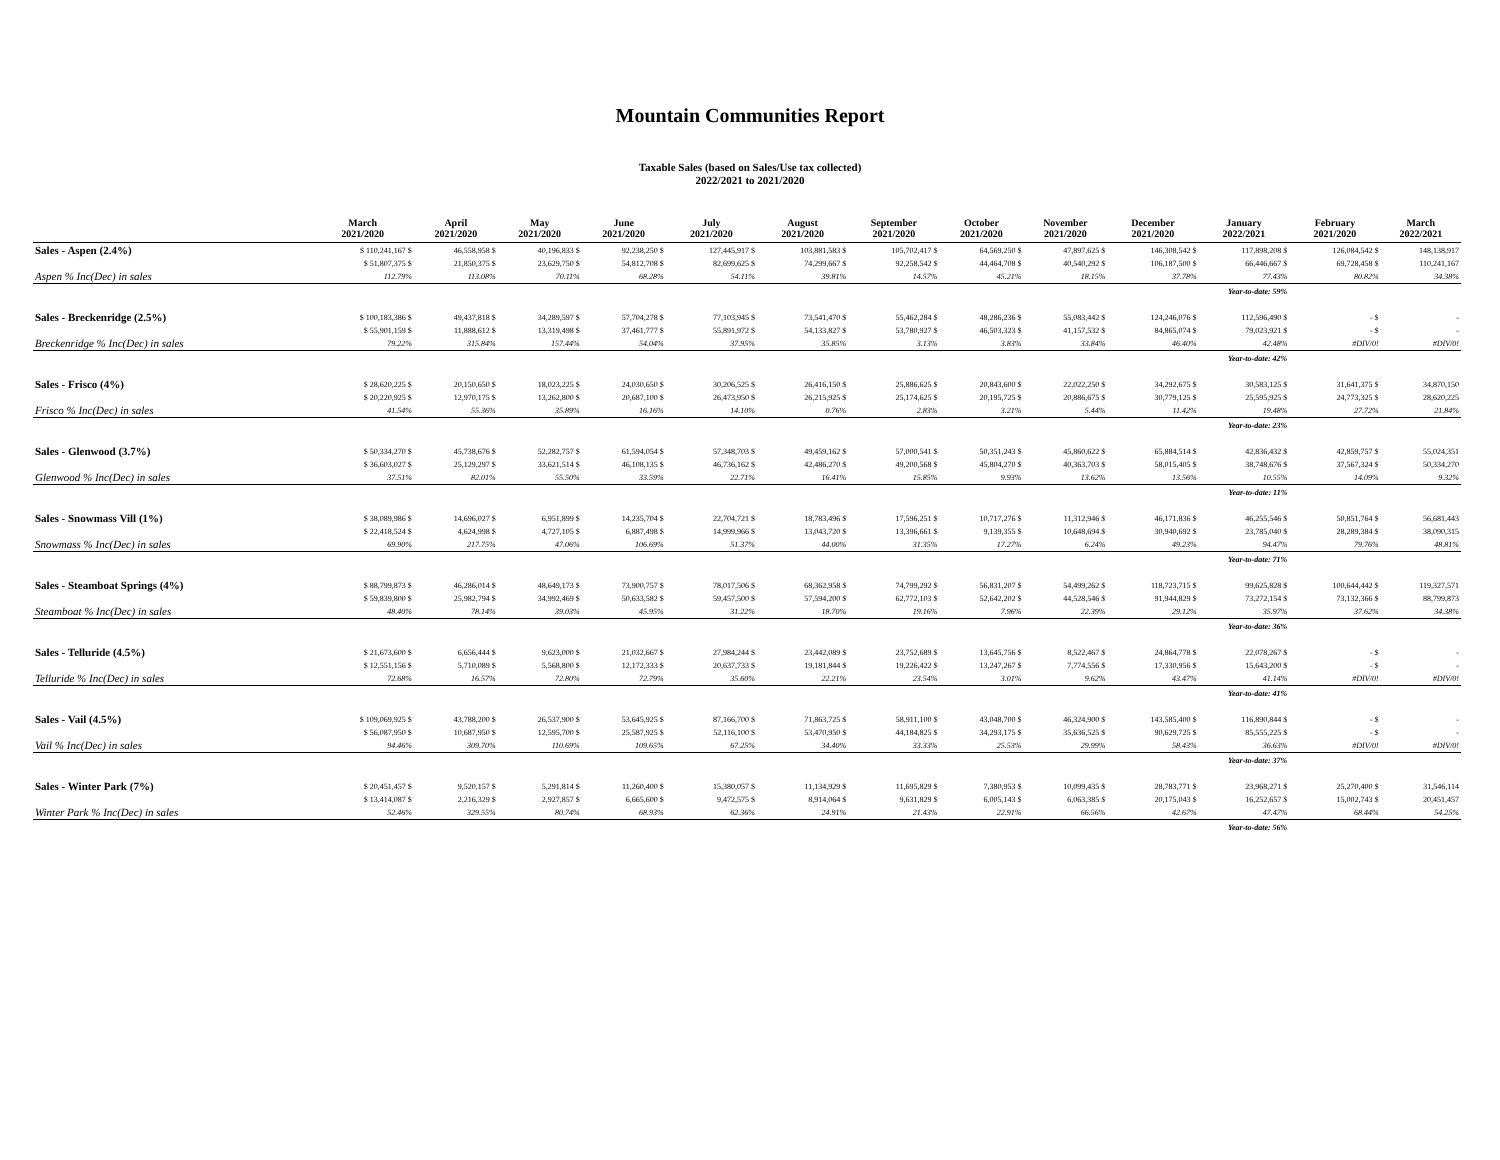Mountain Communities Report
Taxable Sales (based on Sales/Use tax collected)
2022/2021 to 2021/2020
| | March 2021/2020 | April 2021/2020 | May 2021/2020 | June 2021/2020 | July 2021/2020 | August 2021/2020 | September 2021/2020 | October 2021/2020 | November 2021/2020 | December 2021/2020 | January 2022/2021 | February 2021/2020 | March 2022/2021 |
| --- | --- | --- | --- | --- | --- | --- | --- | --- | --- | --- | --- | --- | --- |
| Sales - Aspen (2.4%) | $ 110,241,167 $ | 46,558,958 $ | 40,196,833 $ | 92,238,250 $ | 127,445,917 $ | 103,881,583 $ | 105,702,417 $ | 64,569,250 $ | 47,897,625 $ | 146,308,542 $ | 117,898,208 $ | 126,084,542 $ | 148,138,917 |
| | $ 51,807,375 $ | 21,850,375 $ | 23,629,750 $ | 54,812,708 $ | 82,699,625 $ | 74,299,667 $ | 92,258,542 $ | 44,464,708 $ | 40,540,292 $ | 106,187,500 $ | 66,446,667 $ | 69,728,458 $ | 110,241,167 |
| Aspen % Inc(Dec) in sales | 112.79% | 113.08% | 70.11% | 68.28% | 54.11% | 39.81% | 14.57% | 45.21% | 18.15% | 37.78% | 77.43% | 80.82% | 34.38% |
| Year-to-date: 59% | | | | | | | | | | | | | |
| Sales - Breckenridge (2.5%) | $ 100,183,386 $ | 49,437,818 $ | 34,289,597 $ | 57,704,278 $ | 77,103,945 $ | 73,541,470 $ | 55,462,284 $ | 48,286,236 $ | 55,083,442 $ | 124,246,076 $ | 112,596,490 $ | - $ | - |
| | $ 55,901,159 $ | 11,888,612 $ | 13,319,498 $ | 37,461,777 $ | 55,891,972 $ | 54,133,827 $ | 53,780,927 $ | 46,503,323 $ | 41,157,532 $ | 84,865,074 $ | 79,023,921 $ | - $ | - |
| Breckenridge % Inc(Dec) in sales | 79.22% | 315.84% | 157.44% | 54.04% | 37.95% | 35.85% | 3.13% | 3.83% | 33.84% | 46.40% | 42.48% | #DIV/0! | #DIV/0! |
| Year-to-date: 42% | | | | | | | | | | | | | |
| Sales - Frisco (4%) | $ 28,620,225 $ | 20,150,650 $ | 18,023,225 $ | 24,030,650 $ | 30,206,525 $ | 26,416,150 $ | 25,886,625 $ | 20,843,600 $ | 22,022,250 $ | 34,292,675 $ | 30,583,125 $ | 31,641,375 $ | 34,870,150 |
| | $ 20,220,925 $ | 12,970,175 $ | 13,262,800 $ | 20,687,100 $ | 26,473,950 $ | 26,215,925 $ | 25,174,625 $ | 20,195,725 $ | 20,886,675 $ | 30,779,125 $ | 25,595,925 $ | 24,773,325 $ | 28,620,225 |
| Frisco % Inc(Dec) in sales | 41.54% | 55.36% | 35.89% | 16.16% | 14.10% | 0.76% | 2.83% | 3.21% | 5.44% | 11.42% | 19.48% | 27.72% | 21.84% |
| Year-to-date: 23% | | | | | | | | | | | | | |
| Sales - Glenwood (3.7%) | $ 50,334,270 $ | 45,738,676 $ | 52,282,757 $ | 61,594,054 $ | 57,348,703 $ | 49,459,162 $ | 57,000,541 $ | 50,351,243 $ | 45,860,622 $ | 65,884,514 $ | 42,836,432 $ | 42,859,757 $ | 55,024,351 |
| | $ 36,603,027 $ | 25,129,297 $ | 33,621,514 $ | 46,108,135 $ | 46,736,162 $ | 42,486,270 $ | 49,200,568 $ | 45,804,270 $ | 40,363,703 $ | 58,015,405 $ | 38,748,676 $ | 37,567,324 $ | 50,334,270 |
| Glenwood % Inc(Dec) in sales | 37.51% | 82.01% | 55.50% | 33.59% | 22.71% | 16.41% | 15.85% | 9.93% | 13.62% | 13.56% | 10.55% | 14.09% | 9.32% |
| Year-to-date: 11% | | | | | | | | | | | | | |
| Sales - Snowmass Vill (1%) | $ 38,089,986 $ | 14,696,027 $ | 6,951,899 $ | 14,235,704 $ | 22,704,721 $ | 18,783,496 $ | 17,596,251 $ | 10,717,276 $ | 11,312,946 $ | 46,171,836 $ | 46,255,546 $ | 50,851,764 $ | 56,681,443 |
| | $ 22,418,524 $ | 4,624,998 $ | 4,727,105 $ | 6,887,498 $ | 14,999,966 $ | 13,043,720 $ | 13,396,661 $ | 9,139,355 $ | 10,648,694 $ | 30,940,692 $ | 23,785,040 $ | 28,289,384 $ | 38,090,315 |
| Snowmass % Inc(Dec) in sales | 69.90% | 217.75% | 47.06% | 106.69% | 51.37% | 44.00% | 31.35% | 17.27% | 6.24% | 49.23% | 94.47% | 79.76% | 48.81% |
| Year-to-date: 71% | | | | | | | | | | | | | |
| Sales - Steamboat Springs (4%) | $ 88,799,873 $ | 46,286,014 $ | 48,649,173 $ | 73,900,757 $ | 78,017,506 $ | 68,362,958 $ | 74,799,292 $ | 56,831,207 $ | 54,499,262 $ | 118,723,715 $ | 99,625,828 $ | 100,644,442 $ | 119,327,571 |
| | $ 59,839,800 $ | 25,982,794 $ | 34,992,469 $ | 50,633,582 $ | 59,457,500 $ | 57,594,200 $ | 62,772,103 $ | 52,642,202 $ | 44,528,546 $ | 91,944,829 $ | 73,272,154 $ | 73,132,366 $ | 88,799,873 |
| Steamboat % Inc(Dec) in sales | 48.40% | 78.14% | 39.03% | 45.95% | 31.22% | 18.70% | 19.16% | 7.96% | 22.39% | 29.12% | 35.97% | 37.62% | 34.38% |
| Year-to-date: 36% | | | | | | | | | | | | | |
| Sales - Telluride (4.5%) | $ 21,673,600 $ | 6,656,444 $ | 9,623,000 $ | 21,032,667 $ | 27,984,244 $ | 23,442,089 $ | 23,752,689 $ | 13,645,756 $ | 8,522,467 $ | 24,864,778 $ | 22,078,267 $ | - $ | - |
| | $ 12,551,156 $ | 5,710,089 $ | 5,568,800 $ | 12,172,333 $ | 20,637,733 $ | 19,181,844 $ | 19,226,422 $ | 13,247,267 $ | 7,774,556 $ | 17,330,956 $ | 15,643,200 $ | - $ | - |
| Telluride % Inc(Dec) in sales | 72.68% | 16.57% | 72.80% | 72.79% | 35.60% | 22.21% | 23.54% | 3.01% | 9.62% | 43.47% | 41.14% | #DIV/0! | #DIV/0! |
| Year-to-date: 41% | | | | | | | | | | | | | |
| Sales - Vail (4.5%) | $ 109,069,925 $ | 43,788,200 $ | 26,537,900 $ | 53,645,925 $ | 87,166,700 $ | 71,863,725 $ | 58,911,100 $ | 43,048,700 $ | 46,324,900 $ | 143,585,400 $ | 116,890,844 $ | - $ | - |
| | $ 56,087,950 $ | 10,687,950 $ | 12,595,700 $ | 25,587,925 $ | 52,116,100 $ | 53,470,950 $ | 44,184,825 $ | 34,293,175 $ | 35,636,525 $ | 90,629,725 $ | 85,555,225 $ | - $ | - |
| Vail % Inc(Dec) in sales | 94.46% | 309.70% | 110.69% | 109.65% | 67.25% | 34.40% | 33.33% | 25.53% | 29.99% | 58.43% | 36.63% | #DIV/0! | #DIV/0! |
| Year-to-date: 37% | | | | | | | | | | | | | |
| Sales - Winter Park (7%) | $ 20,451,457 $ | 9,520,157 $ | 5,291,814 $ | 11,260,400 $ | 15,380,057 $ | 11,134,929 $ | 11,695,829 $ | 7,380,953 $ | 10,099,435 $ | 28,783,771 $ | 23,968,271 $ | 25,270,400 $ | 31,546,114 |
| | $ 13,414,087 $ | 2,216,329 $ | 2,927,857 $ | 6,665,600 $ | 9,472,575 $ | 8,914,064 $ | 9,631,829 $ | 6,005,143 $ | 6,063,385 $ | 20,175,043 $ | 16,252,657 $ | 15,002,743 $ | 20,451,457 |
| Winter Park % Inc(Dec) in sales | 52.46% | 329.55% | 80.74% | 68.93% | 62.36% | 24.91% | 21.43% | 22.91% | 66.56% | 42.67% | 47.47% | 68.44% | 54.25% |
| Year-to-date: 56% | | | | | | | | | | | | | |